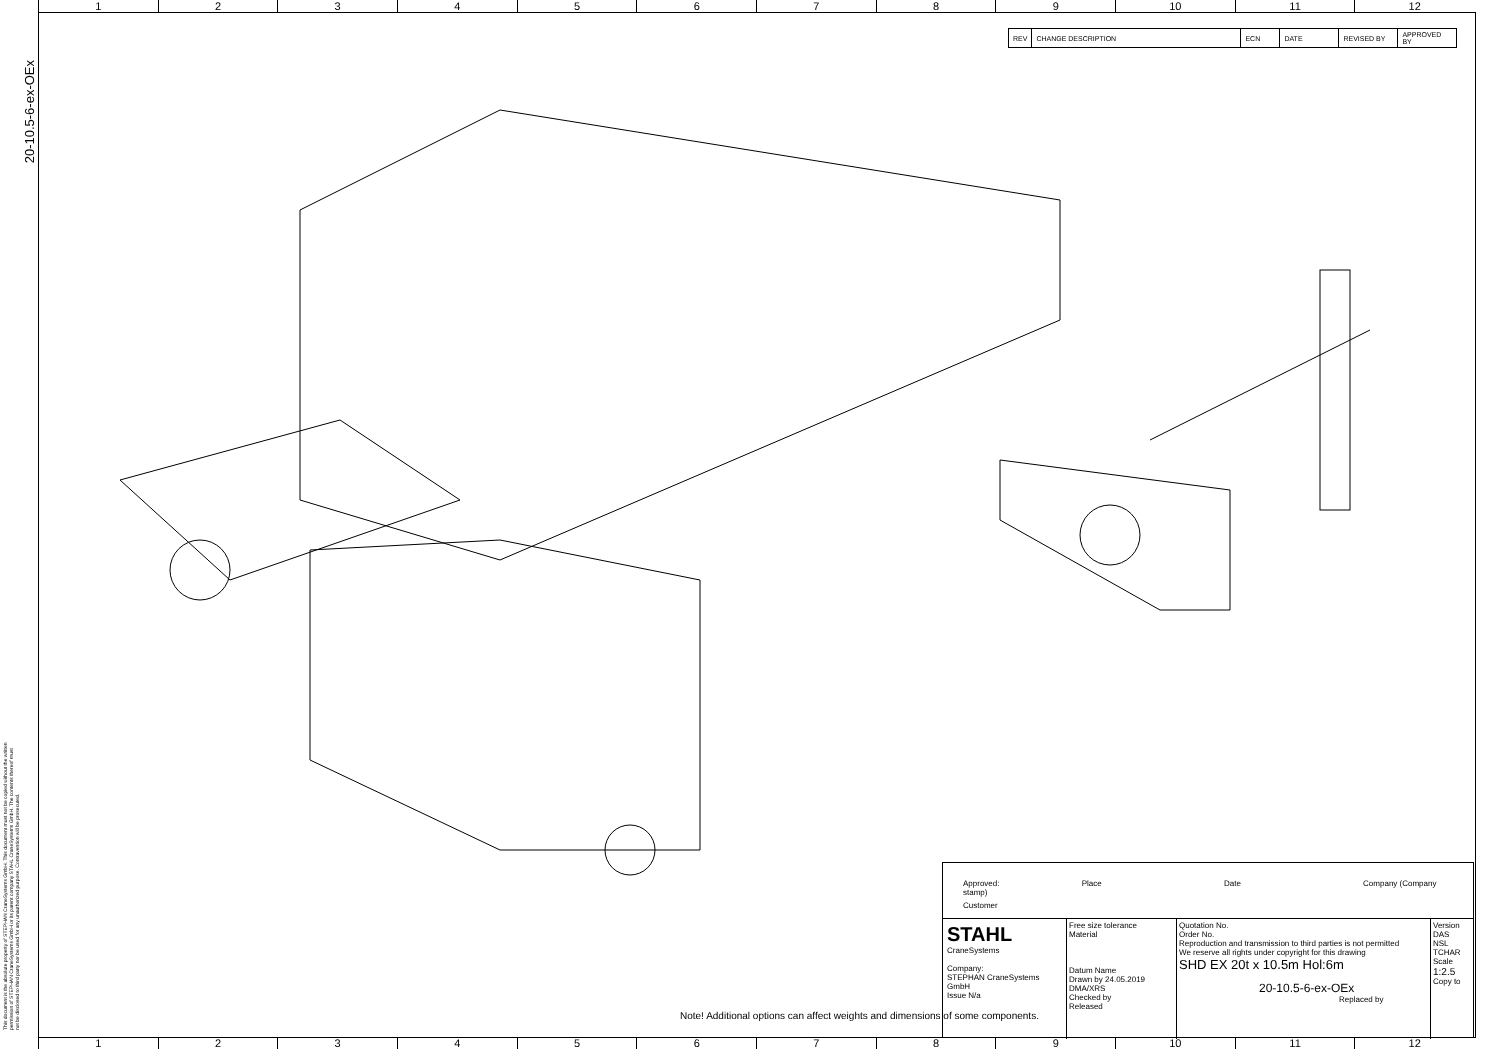1 2 3 4 5 6 7 8 9 10 11 12
20-10.5-6-ex-OEx
This document is the absolute property of STEPHAN CraneSystems GmbH. This document must not be copied without the written permission of STEPHAN CraneSystems GmbH or its parent company STAHL CraneSystems GmbH. The contents thereof must not be disclosed to third party nor be used for any unauthorized purpose. Contravention will be prosecuted.
| REV | CHANGE DESCRIPTION | ECN | DATE | REVISED BY | APPROVED BY |
Note! Additional options can affect weights and dimensions of some components.
Approved: Place Date Company (Company stamp)
Customer
STAHL
CraneSystems
Company:
STEPHAN CraneSystems GmbH
Issue N/a
Free size tolerance
Material
Datum Name
Drawn by 24.05.2019 DMA/XRS
Checked by
Released
Quotation No.
Order No.
Reproduction and transmission to third parties is not permitted
We reserve all rights under copyright for this drawing
SHD EX 20t x 10.5m Hol:6m
20-10.5-6-ex-OEx
Replaced by
Version DAS
NSL
TCHAR
Scale
1:2.5
Copy to
1 2 3 4 5 6 7 8 9 10 11 12